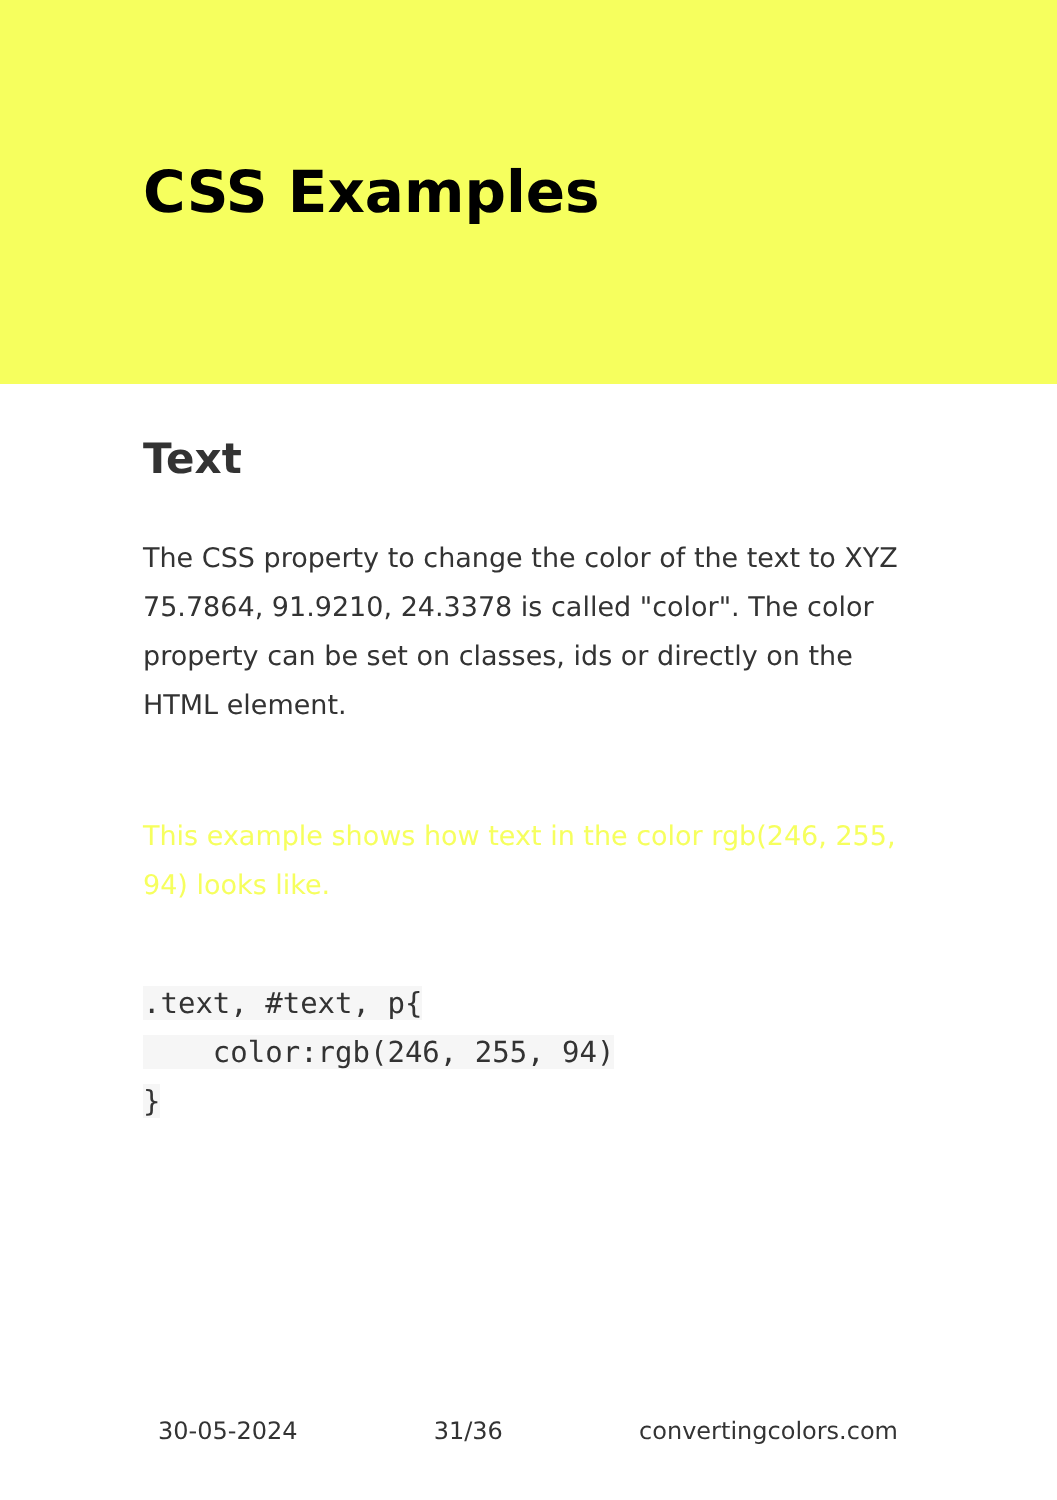CSS Examples
Text
The CSS property to change the color of the text to XYZ 75.7864, 91.9210, 24.3378 is called "color". The color property can be set on classes, ids or directly on the HTML element.
This example shows how text in the color rgb(246, 255, 94) looks like.
.text, #text, p{
    color:rgb(246, 255, 94)
}
30-05-2024 31/36 convertingcolors.com